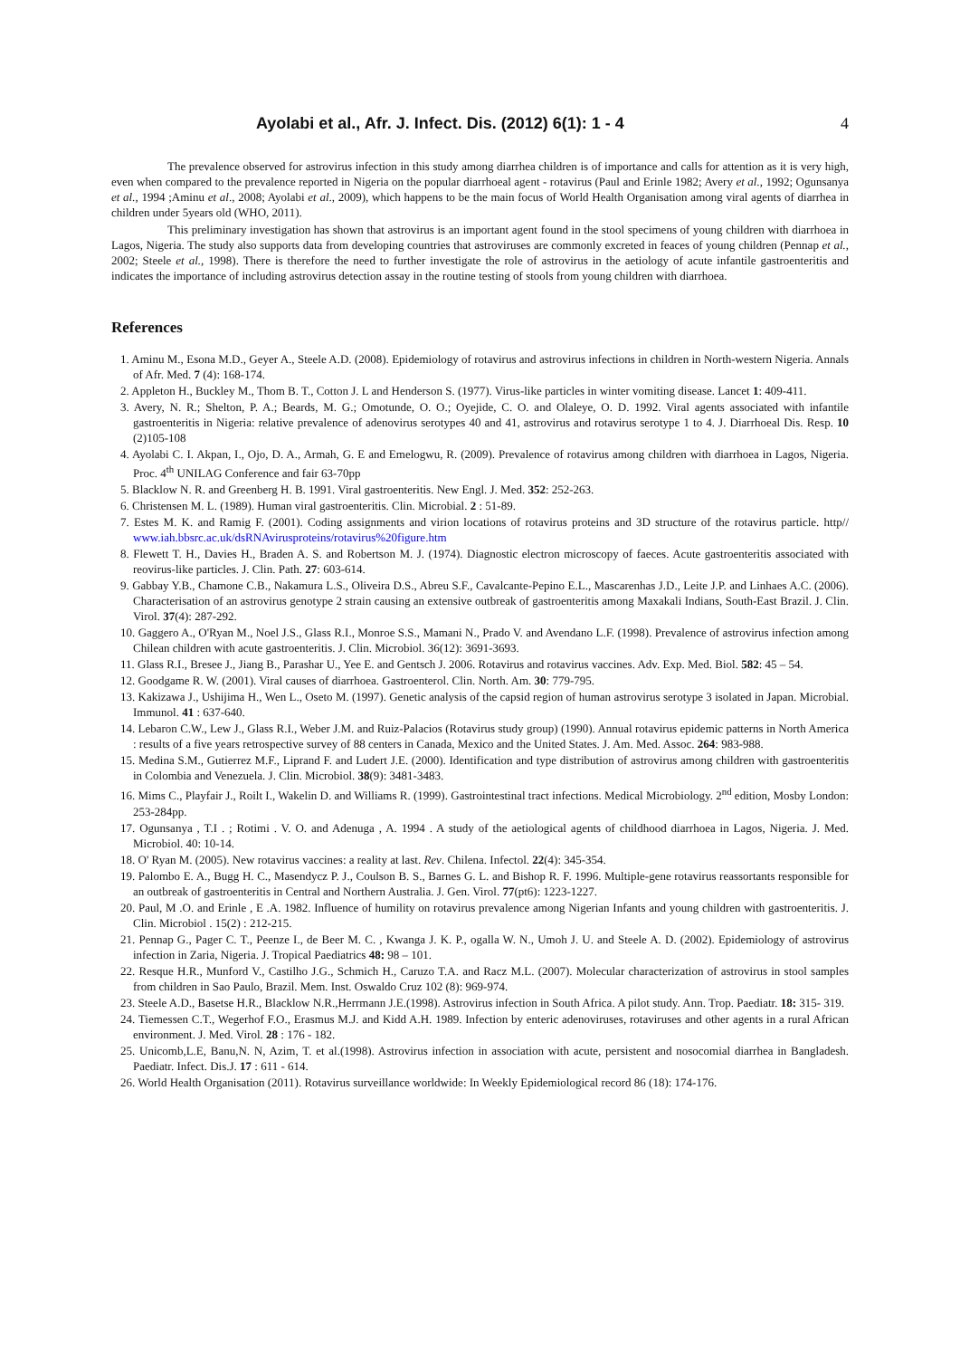Ayolabi et al., Afr. J. Infect. Dis. (2012) 6(1): 1 - 4 4
The prevalence observed for astrovirus infection in this study among diarrhea children is of importance and calls for attention as it is very high, even when compared to the prevalence reported in Nigeria on the popular diarrhoeal agent - rotavirus (Paul and Erinle 1982; Avery et al., 1992; Ogunsanya et al., 1994 ;Aminu et al., 2008; Ayolabi et al., 2009), which happens to be the main focus of World Health Organisation among viral agents of diarrhea in children under 5years old (WHO, 2011).
This preliminary investigation has shown that astrovirus is an important agent found in the stool specimens of young children with diarrhoea in Lagos, Nigeria. The study also supports data from developing countries that astroviruses are commonly excreted in feaces of young children (Pennap et al., 2002; Steele et al., 1998). There is therefore the need to further investigate the role of astrovirus in the aetiology of acute infantile gastroenteritis and indicates the importance of including astrovirus detection assay in the routine testing of stools from young children with diarrhoea.
References
1. Aminu M., Esona M.D., Geyer A., Steele A.D. (2008). Epidemiology of rotavirus and astrovirus infections in children in North-western Nigeria. Annals of Afr. Med. 7 (4): 168-174.
2. Appleton H., Buckley M., Thom B. T., Cotton J. L and Henderson S. (1977). Virus-like particles in winter vomiting disease. Lancet 1: 409-411.
3. Avery, N. R.; Shelton, P. A.; Beards, M. G.; Omotunde, O. O.; Oyejide, C. O. and Olaleye, O. D. 1992. Viral agents associated with infantile gastroenteritis in Nigeria: relative prevalence of adenovirus serotypes 40 and 41, astrovirus and rotavirus serotype 1 to 4. J. Diarrhoeal Dis. Resp. 10 (2)105-108
4. Ayolabi C. I. Akpan, I., Ojo, D. A., Armah, G. E and Emelogwu, R. (2009). Prevalence of rotavirus among children with diarrhoea in Lagos, Nigeria. Proc. 4<sup>th</sup> UNILAG Conference and fair 63-70pp
5. Blacklow N. R. and Greenberg H. B. 1991. Viral gastroenteritis. New Engl. J. Med. 352: 252-263.
6. Christensen M. L. (1989). Human viral gastroenteritis. Clin. Microbial. 2 : 51-89.
7. Estes M. K. and Ramig F. (2001). Coding assignments and virion locations of rotavirus proteins and 3D structure of the rotavirus particle. http// www.iah.bbsrc.ac.uk/dsRNAvirusproteins/rotavirus%20figure.htm
8. Flewett T. H., Davies H., Braden A. S. and Robertson M. J. (1974). Diagnostic electron microscopy of faeces. Acute gastroenteritis associated with reovirus-like particles. J. Clin. Path. 27: 603-614.
9. Gabbay Y.B., Chamone C.B., Nakamura L.S., Oliveira D.S., Abreu S.F., Cavalcante-Pepino E.L., Mascarenhas J.D., Leite J.P. and Linhaes A.C. (2006). Characterisation of an astrovirus genotype 2 strain causing an extensive outbreak of gastroenteritis among Maxakali Indians, South-East Brazil. J. Clin. Virol. 37(4): 287-292.
10. Gaggero A., O'Ryan M., Noel J.S., Glass R.I., Monroe S.S., Mamani N., Prado V. and Avendano L.F. (1998). Prevalence of astrovirus infection among Chilean children with acute gastroenteritis. J. Clin. Microbiol. 36(12): 3691-3693.
11. Glass R.I., Bresee J., Jiang B., Parashar U., Yee E. and Gentsch J. 2006. Rotavirus and rotavirus vaccines. Adv. Exp. Med. Biol. 582: 45 – 54.
12. Goodgame R. W. (2001). Viral causes of diarrhoea. Gastroenterol. Clin. North. Am. 30: 779-795.
13. Kakizawa J., Ushijima H., Wen L., Oseto M. (1997). Genetic analysis of the capsid region of human astrovirus serotype 3 isolated in Japan. Microbial. Immunol. 41 : 637-640.
14. Lebaron C.W., Lew J., Glass R.I., Weber J.M. and Ruiz-Palacios (Rotavirus study group) (1990). Annual rotavirus epidemic patterns in North America : results of a five years retrospective survey of 88 centers in Canada, Mexico and the United States. J. Am. Med. Assoc. 264: 983-988.
15. Medina S.M., Gutierrez M.F., Liprand F. and Ludert J.E. (2000). Identification and type distribution of astrovirus among children with gastroenteritis in Colombia and Venezuela. J. Clin. Microbiol. 38(9): 3481-3483.
16. Mims C., Playfair J., Roilt I., Wakelin D. and Williams R. (1999). Gastrointestinal tract infections. Medical Microbiology. 2<sup>nd</sup> edition, Mosby London: 253-284pp.
17. Ogunsanya , T.I . ; Rotimi . V. O. and Adenuga , A. 1994 . A study of the aetiological agents of childhood diarrhoea in Lagos, Nigeria. J. Med. Microbiol. 40: 10-14.
18. O' Ryan M. (2005). New rotavirus vaccines: a reality at last. Rev. Chilena. Infectol. 22(4): 345-354.
19. Palombo E. A., Bugg H. C., Masendycz P. J., Coulson B. S., Barnes G. L. and Bishop R. F. 1996. Multiple-gene rotavirus reassortants responsible for an outbreak of gastroenteritis in Central and Northern Australia. J. Gen. Virol. 77(pt6): 1223-1227.
20. Paul, M .O. and Erinle , E .A. 1982. Influence of humility on rotavirus prevalence among Nigerian Infants and young children with gastroenteritis. J. Clin. Microbiol . 15(2) : 212-215.
21. Pennap G., Pager C. T., Peenze I., de Beer M. C. , Kwanga J. K. P., ogalla W. N., Umoh J. U. and Steele A. D. (2002). Epidemiology of astrovirus infection in Zaria, Nigeria. J. Tropical Paediatrics 48: 98 – 101.
22. Resque H.R., Munford V., Castilho J.G., Schmich H., Caruzo T.A. and Racz M.L. (2007). Molecular characterization of astrovirus in stool samples from children in Sao Paulo, Brazil. Mem. Inst. Oswaldo Cruz 102 (8): 969-974.
23. Steele A.D., Basetse H.R., Blacklow N.R.,Herrmann J.E.(1998). Astrovirus infection in South Africa. A pilot study. Ann. Trop. Paediatr. 18: 315- 319.
24. Tiemessen C.T., Wegerhof F.O., Erasmus M.J. and Kidd A.H. 1989. Infection by enteric adenoviruses, rotaviruses and other agents in a rural African environment. J. Med. Virol. 28 : 176 - 182.
25. Unicomb,L.E, Banu,N. N, Azim, T. et al.(1998). Astrovirus infection in association with acute, persistent and nosocomial diarrhea in Bangladesh. Paediatr. Infect. Dis.J. 17 : 611 - 614.
26. World Health Organisation (2011). Rotavirus surveillance worldwide: In Weekly Epidemiological record 86 (18): 174-176.